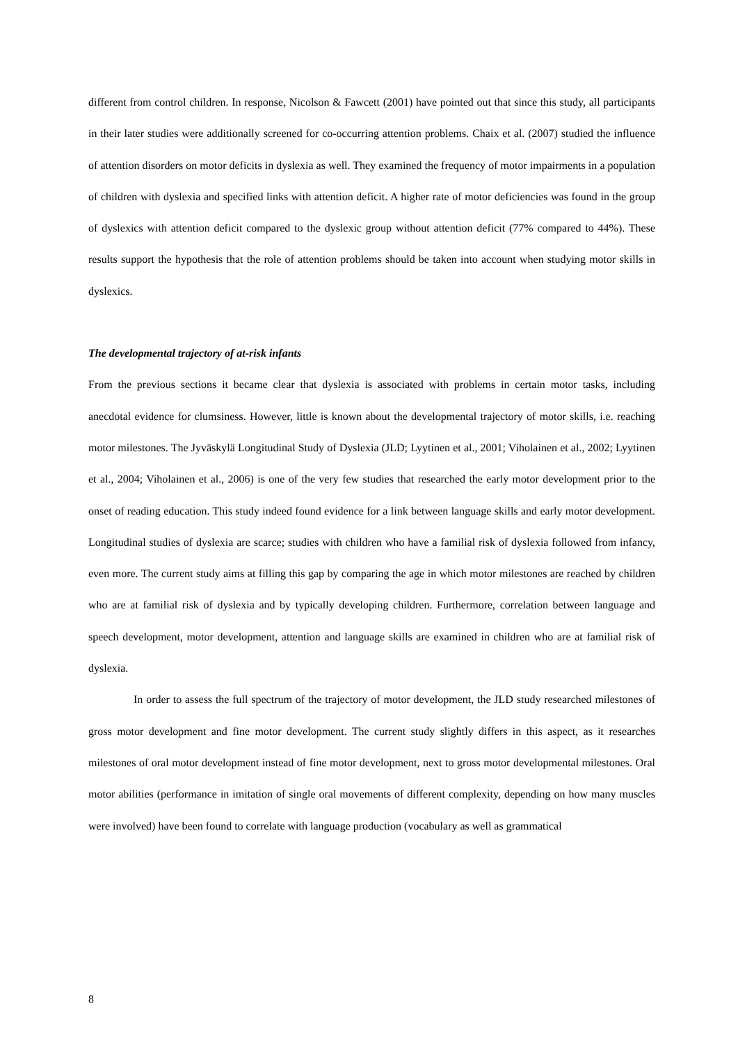different from control children. In response, Nicolson & Fawcett (2001) have pointed out that since this study, all participants in their later studies were additionally screened for co-occurring attention problems. Chaix et al. (2007) studied the influence of attention disorders on motor deficits in dyslexia as well. They examined the frequency of motor impairments in a population of children with dyslexia and specified links with attention deficit. A higher rate of motor deficiencies was found in the group of dyslexics with attention deficit compared to the dyslexic group without attention deficit (77% compared to 44%). These results support the hypothesis that the role of attention problems should be taken into account when studying motor skills in dyslexics.
The developmental trajectory of at-risk infants
From the previous sections it became clear that dyslexia is associated with problems in certain motor tasks, including anecdotal evidence for clumsiness. However, little is known about the developmental trajectory of motor skills, i.e. reaching motor milestones. The Jyväskylä Longitudinal Study of Dyslexia (JLD; Lyytinen et al., 2001; Viholainen et al., 2002; Lyytinen et al., 2004; Viholainen et al., 2006) is one of the very few studies that researched the early motor development prior to the onset of reading education. This study indeed found evidence for a link between language skills and early motor development. Longitudinal studies of dyslexia are scarce; studies with children who have a familial risk of dyslexia followed from infancy, even more. The current study aims at filling this gap by comparing the age in which motor milestones are reached by children who are at familial risk of dyslexia and by typically developing children. Furthermore, correlation between language and speech development, motor development, attention and language skills are examined in children who are at familial risk of dyslexia.
In order to assess the full spectrum of the trajectory of motor development, the JLD study researched milestones of gross motor development and fine motor development. The current study slightly differs in this aspect, as it researches milestones of oral motor development instead of fine motor development, next to gross motor developmental milestones. Oral motor abilities (performance in imitation of single oral movements of different complexity, depending on how many muscles were involved) have been found to correlate with language production (vocabulary as well as grammatical
8